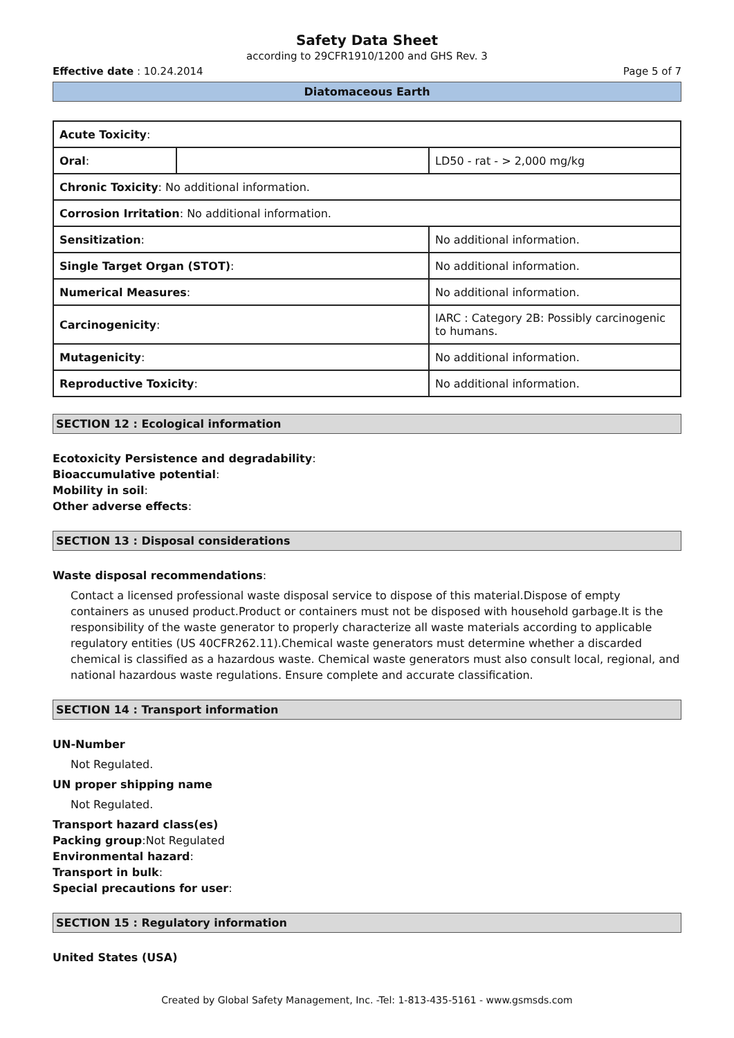Safety Data Sheet
according to 29CFR1910/1200 and GHS Rev. 3
Effective date : 10.24.2014 Page 5 of 7
Diatomaceous Earth
| Acute Toxicity : | | |
| Oral : | | LD50 - rat - > 2,000 mg/kg |
| Chronic Toxicity : No additional information. | | |
| Corrosion Irritation : No additional information. | | |
| Sensitization : | | No additional information. |
| Single Target Organ (STOT) : | | No additional information. |
| Numerical Measures : | | No additional information. |
| Carcinogenicity : | | IARC : Category 2B: Possibly carcinogenic to humans. |
| Mutagenicity : | | No additional information. |
| Reproductive Toxicity : | | No additional information. |
SECTION 12 : Ecological information
Ecotoxicity Persistence and degradability:
Bioaccumulative potential:
Mobility in soil:
Other adverse effects:
SECTION 13 : Disposal considerations
Waste disposal recommendations:
Contact a licensed professional waste disposal service to dispose of this material.Dispose of empty containers as unused product.Product or containers must not be disposed with household garbage.It is the responsibility of the waste generator to properly characterize all waste materials according to applicable regulatory entities (US 40CFR262.11).Chemical waste generators must determine whether a discarded chemical is classified as a hazardous waste. Chemical waste generators must also consult local, regional, and national hazardous waste regulations. Ensure complete and accurate classification.
SECTION 14 : Transport information
UN-Number
Not Regulated.
UN proper shipping name
Not Regulated.
Transport hazard class(es)
Packing group:Not Regulated
Environmental hazard:
Transport in bulk:
Special precautions for user:
SECTION 15 : Regulatory information
United States (USA)
Created by Global Safety Management, Inc. -Tel: 1-813-435-5161 - www.gsmsds.com